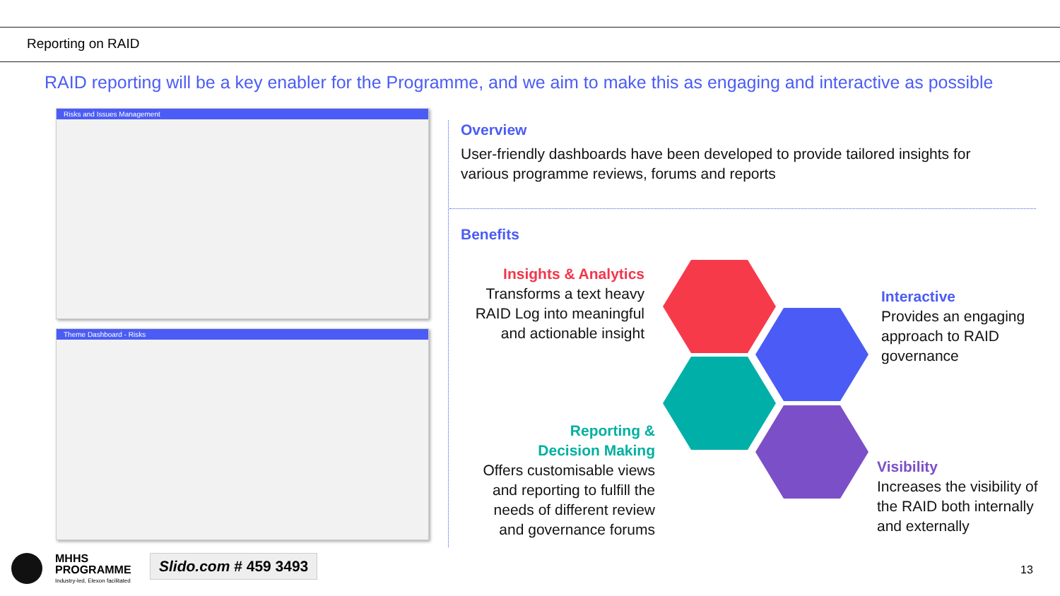Reporting on RAID
RAID reporting will be a key enabler for the Programme, and we aim to make this as engaging and interactive as possible
Risks and Issues Management
Theme Dashboard - Risks
Overview
User-friendly dashboards have been developed to provide tailored insights for
various programme reviews, forums and reports
Benefits
Insights & Analytics
Transforms a text heavy RAID Log into meaningful and actionable insight
Reporting &
Decision Making
Offers customisable views and reporting to fulfill the needs of different review and governance forums
Interactive
Provides an engaging approach to RAID governance
Visibility
Increases the visibility of the RAID both internally and externally
MHHS
PROGRAMME
Industry-led, Elexon facilitated
Slido.com # 459 3493 13